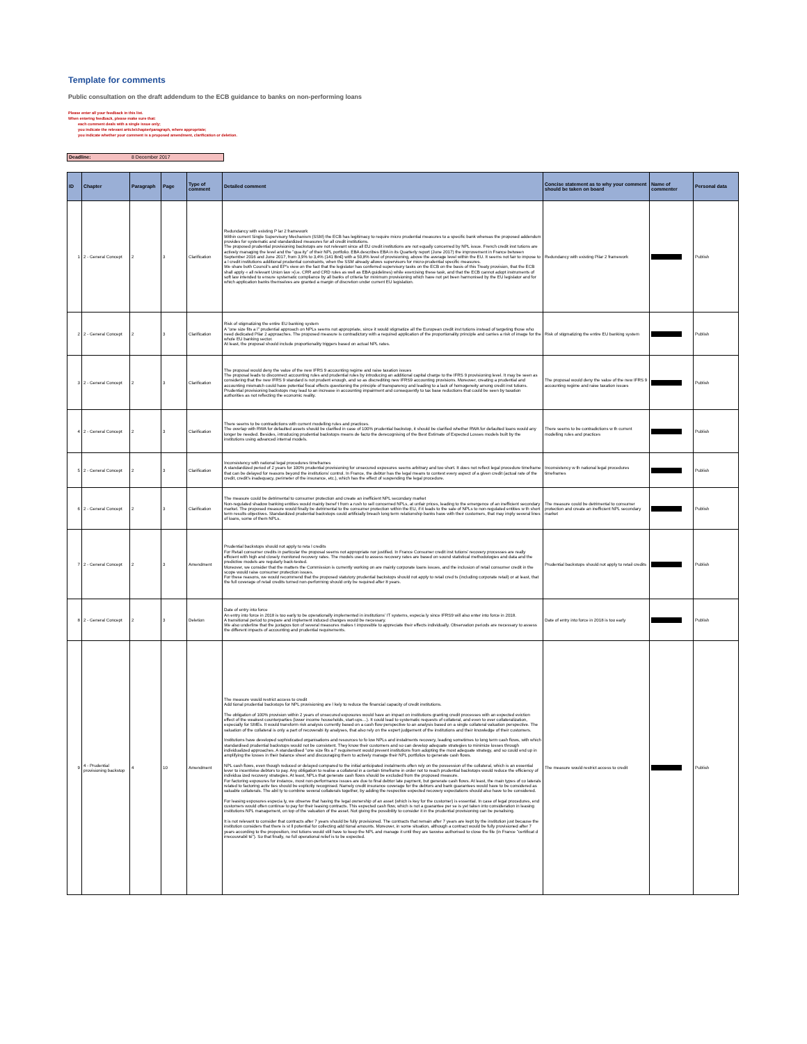Template for comments
Public consultation on the draft addendum to the ECB guidance to banks on non-performing loans
Please enter all your feedback in this list.
When entering feedback, please make sure that:
each comment deals with a single issue only;
you indicate the relevant article/chapter/paragraph, where appropriate;
you indicate whether your comment is a proposed amendment, clarification or deletion.
Deadline: 8 December 2017
| ID | Chapter | Paragraph | Page | Type of comment | Detailed comment | Concise statement as to why your comment should be taken on board | Name of commenter | Personal data |
| --- | --- | --- | --- | --- | --- | --- | --- | --- |
| 1 | 2 - General Concept | 2 | 3 | Clarification | Redundancy with existing P lar 2 framework Within current Single Supervisory Mechanism (SSM) the ECB has legitimacy to require micro prudential measures to a specific bank whereas the proposed addendum provides for systematic and standardized measures for all credit institutions. The proposed prudential provisioning backstops are not relevant since all EU credit institutions are not equally concerned by NPL issue. French credit inst tutions are actively managing the level and the "qua ity" of their NPL portfolio. EBA describes EBA in its Quarterly report (June 2017) the improvement in France between September 2016 and June 2017, from 3,9% to 3,4% (141 Bn€) with a 50,8% level of provisioning, above the average level within the EU. It seems not fair to impose to a l credit institutions additional prudential constraints, when the SSM already allows supervisors for micro-prudential specific measures. We share both Council's and EP's view on the fact that the legislator has conferred supervisory tasks on the ECB on the basis of this Treaty provision, that the ECB shall apply « all relevant Union law »(i.e. CRR and CRD rules as well as EBA guidelines) while exercising these task, and that the ECB cannot adopt instruments of soft law intended to ensure systematic compliance by all banks of criteria for minimum provisioning which have not yet been harmonised by the EU legislator and for which application banks themselves are granted a margin of discretion under current EU legislation. | Redundancy with existing Pilar 2 framework | | Publish |
| 2 | 2 - General Concept | 2 | 3 | Clarification | Risk of stigmatizing the entire EU banking system A "one size fits a l" prudential approach on NPLs seems not appropriate, since it would stigmatize all the European credit inst tutions instead of targeting those who need dedicated Pilar 2 approaches. The proposed measure is contradictory with a required application of the proportionality principle and carries a risk of image for the whole EU banking sector. At least, the proposal should include proportionality triggers based on actual NPL rates. | Risk of stigmatizing the entire EU banking system | | Publish |
| 3 | 2 - General Concept | 2 | 3 | Clarification | The proposal would deny the value of the new IFRS 9 accounting regime and raise taxation issues The proposal leads to disconnect accounting rules and prudential rules by introducing an additional capital charge to the IFRS 9 provisioning level. It may be seen as considering that the new IFRS 9 standard is not prudent enough, and so as discrediting new IFRS9 accounting provisions. Moreover, creating a prudential and accounting mismatch could have potential fiscal effects questioning the principle of transparency and leading to a lack of homogeneity among credit inst tutions. Prudential provisioning backstops may lead to an increase in accounting impairment and consequently to tax base reductions that could be seen by taxation authorities as not reflecting the economic reality. | The proposal would deny the value of the new IFRS 9 accounting regime and raise taxation issues | | Publish |
| 4 | 2 - General Concept | 2 | 3 | Clarification | There seems to be contradictions with current modelling rules and practices. The overlap with RWA for defaulted assets should be clarified in case of 100% prudential backstop, it should be clarified whether RWA for defaulted loans would any longer be needed. Besides, introducing prudential backstops means de facto the derecognising of the Best Estimate of Expected Losses models built by the institutions using advanced internal models. | There seems to be contradictions w th current modelling rules and practices | | Publish |
| 5 | 2 - General Concept | 2 | 3 | Clarification | Inconsistency with national legal procedures timeframes A standardized period of 2 years for 100% prudential provisioning for unsecured exposures seems arbitrary and too short. It does not reflect legal procedure timeframe that can be delayed for reasons beyond the institutions' control. In France, the debtor has the legal means to contest every aspect of a given credit (actual rate of the credit, credit's inadequacy, perimeter of the insurance, etc.), which has the effect of suspending the legal procedure. | Inconsistency w th national legal procedures timeframes | | Publish |
| 6 | 2 - General Concept | 2 | 3 | Clarification | The measure could be detrimental to consumer protection and create an inefficient NPL secondary market Non-regulated shadow banking entities would mainly benef t from a rush to sell concerned NPLs, at unfair prices, leading to the emergence of an inefficient secondary market. The proposed measure would finally be detrimental to the consumer protection within the EU, if it leads to the sale of NPLs to non-regulated entities w th short term results objectives. Standardized prudential backstops could artificially breach long term relationship banks have with their customers, that may imply several lines of loans, some of them NPLs. | The measure could be detrimental to consumer protection and create an inefficient NPL secondary market | | Publish |
| 7 | 2 - General Concept | 2 | 3 | Amendment | Prudential backstops should not apply to reta l credits For Retail consumer credits in particular the proposal seems not appropriate nor justified. In France Consumer credit inst tutions' recovery processes are really efficient with high and closely monitored recovery rates. The models used to assess recovery rates are based on sound statistical methodologies and data and the predictive models are regularly back-tested. Moreover, we consider that the matters the Commission is currently working on are mainly corporate loans issues, and the inclusion of retail consumer credit in the scope would raise consumer protection issues. For these reasons, we would recommend that the proposed statutory prudential backstops should not apply to retail cred ts (including corporate retail) or at least, that the full coverage of retail credits turned non-performing should only be required after 8 years. | Prudential backstops should not apply to retail credits | | Publish |
| 8 | 2 - General Concept | 2 | 3 | Deletion | Date of entry into force An entry into force in 2018 is too early to be operationally implemented in institutions' IT systems, especia ly since IFRS9 will also enter into force in 2018. A transitional period to prepare and implement induced changes would be necessary. We also underline that the juxtapos tion of several measures makes t impossible to appreciate their effects individually. Observation periods are necessary to assess the different impacts of accounting and prudential requirements. | Date of entry into force in 2018 is too early | | Publish |
| 9 | 4 - Prudential provisioning backstop | 4 | 10 | Amendment | The measure would restrict access to credit Add tional prudential backstops for NPL provisioning are l kely to reduce the financial capacity of credit institutions. The obligation of 100% provision within 2 years of unsecured exposures would have an impact on institutions granting credit processes with an expected eviction effect of the weakest counterparties (lower income households, start-ups…). It could lead to systematic requests of collateral, and even to over collateralization, especially for SMEs. It would transform risk analysis currently based on a cash flow perspective to an analysis based on a single collateral valuation perspective. The valuation of the collateral is only a part of recoverabi ity analyses, that also rely on the expert judgement of the institutions and their knowledge of their customers. Institutions have developed sophisticated organisations and resources to fo low NPLs and instalments recovery, leading sometimes to long term cash flows, with which standardised prudential backstops would not be consistent. They know their customers and so can develop adequate strategies to minimize losses through individualized approaches. A standardised "one size fits a l" requirement would prevent institutions from adopting the most adequate strategy, and so could end up in amplifying the losses in their balance sheet and discouraging them to actively manage their NPL portfolios to generate cash flows. NPL cash flows, even though reduced or delayed compared to the initial anticipated instalments often rely on the possession of the collateral, which is an essential lever to incentivise debtors to pay. Any obligation to realise a collateral in a certain timeframe in order not to reach prudential backstops would reduce the efficiency of individua ized recovery strategies. At least, NPLs that generate cash flows should be excluded from the proposed measure. For factoring exposures for instance, most non-performance issues are due to final debtor late payment, but generate cash flows. At least, the main types of co laterals related to factoring activ ties should be explicitly recognised. Namely credit insurance coverage for the debtors and bank guarantees would have to be considered as valuable collaterals. The abil ty to combine several collaterals together, by adding the respective expected recovery expectations should also have to be considered. For leasing exposures especia ly, we observe that having the legal ownership of an asset (which is key for the customer) is essential. In case of legal procedures, end customers would often continue to pay for their leasing contracts. This expected cash flow, which is not a guarantee per se is yet taken into consideration in leasing institutions NPL management, on top of the valuation of the asset. Not giving the possibility to consider it in the prudential provisioning can be penalising. It is not relevant to consider that contracts after 7 years should be fully provisioned. The contracts that remain after 7 years are kept by the institution just because the institution considers that there is st ll potential for collecting add tional amounts. Moreover, in some situation, although a contract would be fully provisioned after 7 years according to the proposition, inst tutions would still have to keep the NPL and manage it until they are taxwise authorised to close the file (in France "certificat d irrecouvrabil té"). So that finally, no full operational relief is to be expected. | The measure would restrict access to credit | | Publish |